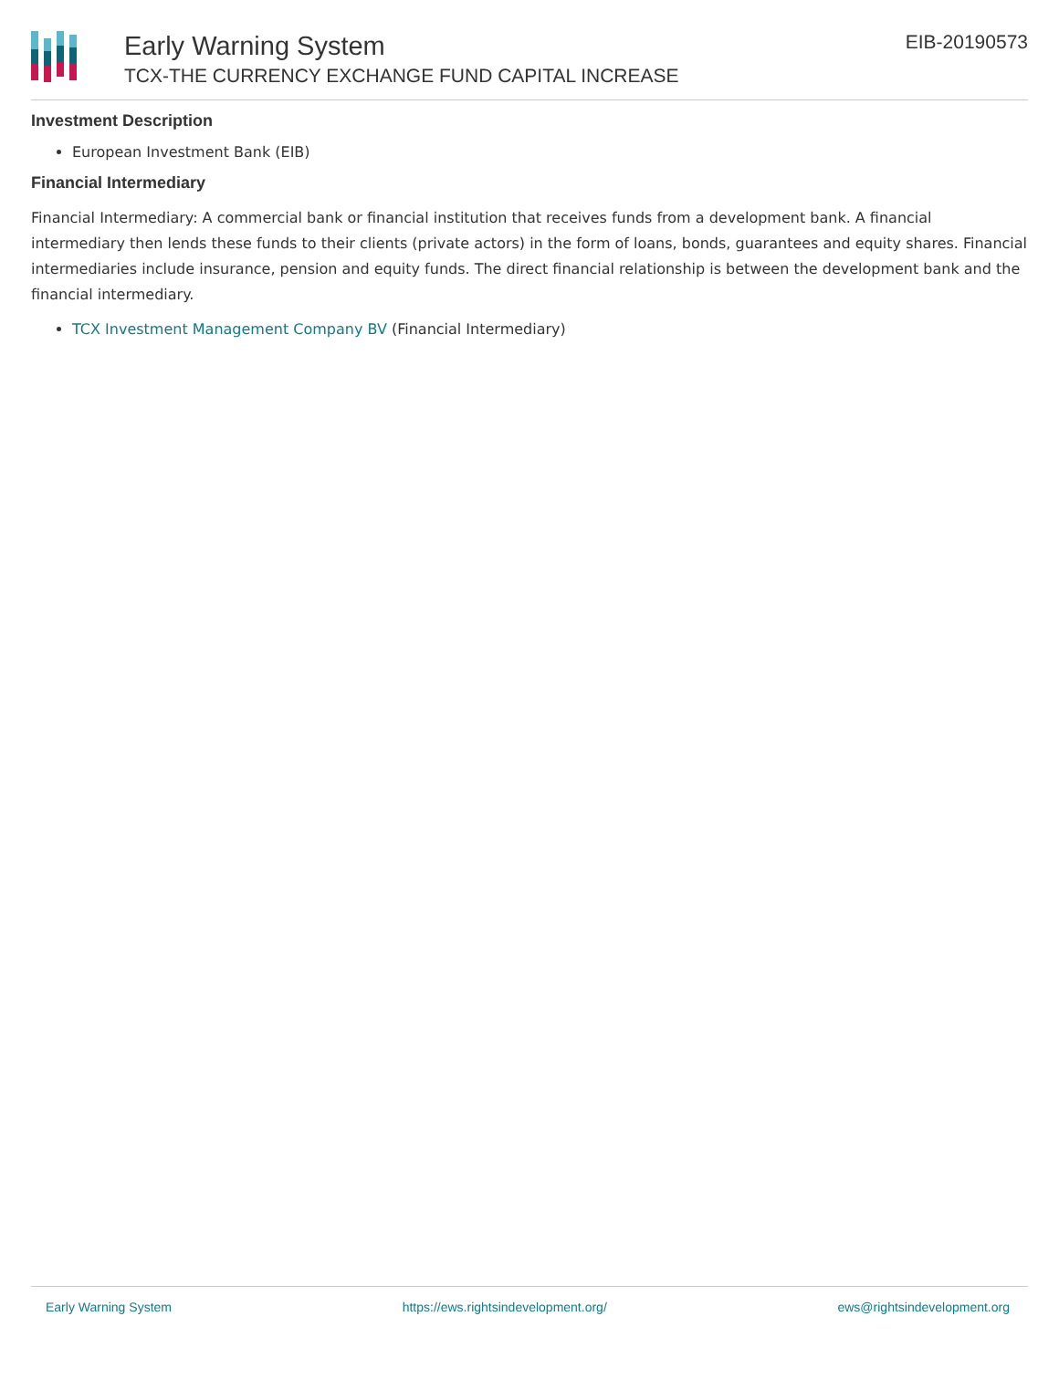Early Warning System
TCX-THE CURRENCY EXCHANGE FUND CAPITAL INCREASE
EIB-20190573
Investment Description
European Investment Bank (EIB)
Financial Intermediary
Financial Intermediary: A commercial bank or financial institution that receives funds from a development bank. A financial intermediary then lends these funds to their clients (private actors) in the form of loans, bonds, guarantees and equity shares. Financial intermediaries include insurance, pension and equity funds. The direct financial relationship is between the development bank and the financial intermediary.
TCX Investment Management Company BV (Financial Intermediary)
Early Warning System https://ews.rightsindevelopment.org/ ews@rightsindevelopment.org